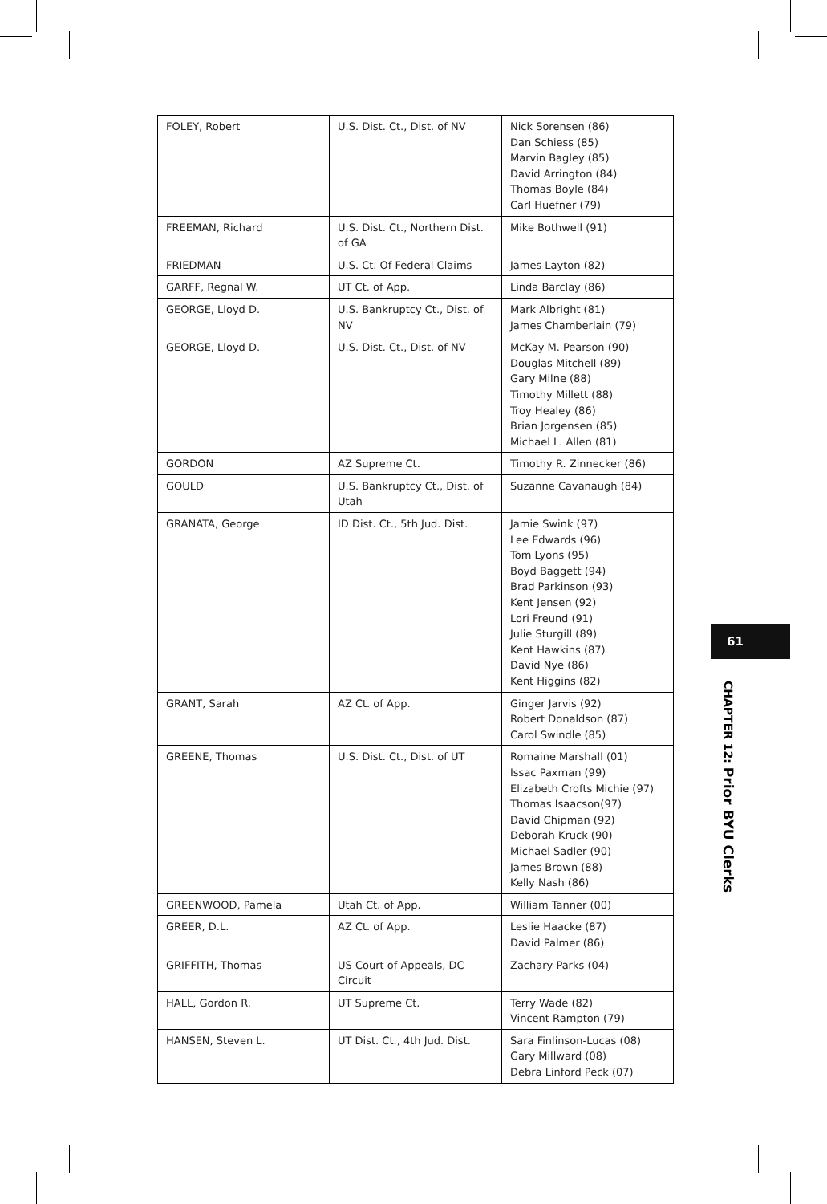| FOLEY, Robert | U.S. Dist. Ct., Dist. of NV | Nick Sorensen (86) Dan Schiess (85) Marvin Bagley (85) David Arrington (84) Thomas Boyle (84) Carl Huefner (79) |
| FREEMAN, Richard | U.S. Dist. Ct., Northern Dist. of GA | Mike Bothwell (91) |
| FRIEDMAN | U.S. Ct. Of Federal Claims | James Layton (82) |
| GARFF, Regnal W. | UT Ct. of App. | Linda Barclay (86) |
| GEORGE, Lloyd D. | U.S. Bankruptcy Ct., Dist. of NV | Mark Albright (81) James Chamberlain (79) |
| GEORGE, Lloyd D. | U.S. Dist. Ct., Dist. of NV | McKay M. Pearson (90) Douglas Mitchell (89) Gary Milne (88) Timothy Millett (88) Troy Healey (86) Brian Jorgensen (85) Michael L. Allen (81) |
| GORDON | AZ Supreme Ct. | Timothy R. Zinnecker (86) |
| GOULD | U.S. Bankruptcy Ct., Dist. of Utah | Suzanne Cavanaugh (84) |
| GRANATA, George | ID Dist. Ct., 5th Jud. Dist. | Jamie Swink (97) Lee Edwards (96) Tom Lyons (95) Boyd Baggett (94) Brad Parkinson (93) Kent Jensen (92) Lori Freund (91) Julie Sturgill (89) Kent Hawkins (87) David Nye (86) Kent Higgins (82) |
| GRANT, Sarah | AZ Ct. of App. | Ginger Jarvis (92) Robert Donaldson (87) Carol Swindle (85) |
| GREENE, Thomas | U.S. Dist. Ct., Dist. of UT | Romaine Marshall (01) Issac Paxman (99) Elizabeth Crofts Michie (97) Thomas Isaacson(97) David Chipman (92) Deborah Kruck (90) Michael Sadler (90) James Brown (88) Kelly Nash (86) |
| GREENWOOD, Pamela | Utah Ct. of App. | William Tanner (00) |
| GREER, D.L. | AZ Ct. of App. | Leslie Haacke (87) David Palmer (86) |
| GRIFFITH, Thomas | US Court of Appeals, DC Circuit | Zachary Parks (04) |
| HALL, Gordon R. | UT Supreme Ct. | Terry Wade (82) Vincent Rampton (79) |
| HANSEN, Steven L. | UT Dist. Ct., 4th Jud. Dist. | Sara Finlinson-Lucas (08) Gary Millward (08) Debra Linford Peck (07) |
61
CHAPTER 12: Prior BYU Clerks